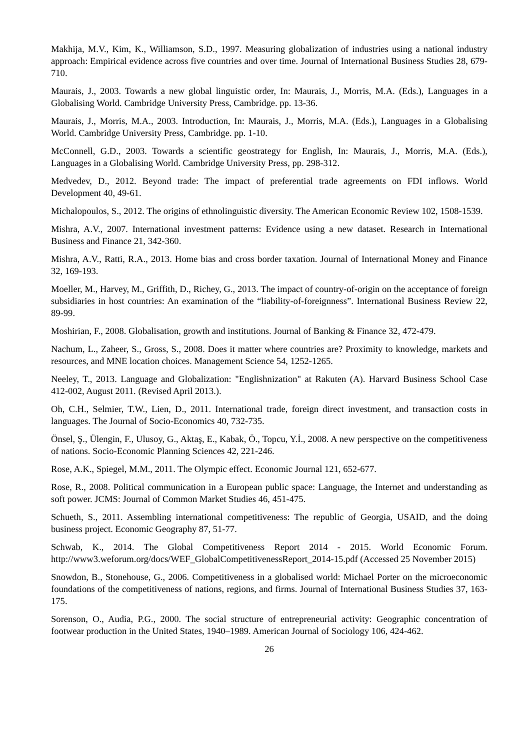Makhija, M.V., Kim, K., Williamson, S.D., 1997. Measuring globalization of industries using a national industry approach: Empirical evidence across five countries and over time. Journal of International Business Studies 28, 679-710.
Maurais, J., 2003. Towards a new global linguistic order, In: Maurais, J., Morris, M.A. (Eds.), Languages in a Globalising World. Cambridge University Press, Cambridge. pp. 13-36.
Maurais, J., Morris, M.A., 2003. Introduction, In: Maurais, J., Morris, M.A. (Eds.), Languages in a Globalising World. Cambridge University Press, Cambridge. pp. 1-10.
McConnell, G.D., 2003. Towards a scientific geostrategy for English, In: Maurais, J., Morris, M.A. (Eds.), Languages in a Globalising World. Cambridge University Press, pp. 298-312.
Medvedev, D., 2012. Beyond trade: The impact of preferential trade agreements on FDI inflows. World Development 40, 49-61.
Michalopoulos, S., 2012. The origins of ethnolinguistic diversity. The American Economic Review 102, 1508-1539.
Mishra, A.V., 2007. International investment patterns: Evidence using a new dataset. Research in International Business and Finance 21, 342-360.
Mishra, A.V., Ratti, R.A., 2013. Home bias and cross border taxation. Journal of International Money and Finance 32, 169-193.
Moeller, M., Harvey, M., Griffith, D., Richey, G., 2013. The impact of country-of-origin on the acceptance of foreign subsidiaries in host countries: An examination of the “liability-of-foreignness”. International Business Review 22, 89-99.
Moshirian, F., 2008. Globalisation, growth and institutions. Journal of Banking & Finance 32, 472-479.
Nachum, L., Zaheer, S., Gross, S., 2008. Does it matter where countries are? Proximity to knowledge, markets and resources, and MNE location choices. Management Science 54, 1252-1265.
Neeley, T., 2013. Language and Globalization: "Englishnization" at Rakuten (A). Harvard Business School Case 412-002, August 2011. (Revised April 2013.).
Oh, C.H., Selmier, T.W., Lien, D., 2011. International trade, foreign direct investment, and transaction costs in languages. The Journal of Socio-Economics 40, 732-735.
Önsel, Ş., Ülengin, F., Ulusoy, G., Aktaş, E., Kabak, Ö., Topcu, Y.İ., 2008. A new perspective on the competitiveness of nations. Socio-Economic Planning Sciences 42, 221-246.
Rose, A.K., Spiegel, M.M., 2011. The Olympic effect. Economic Journal 121, 652-677.
Rose, R., 2008. Political communication in a European public space: Language, the Internet and understanding as soft power. JCMS: Journal of Common Market Studies 46, 451-475.
Schueth, S., 2011. Assembling international competitiveness: The republic of Georgia, USAID, and the doing business project. Economic Geography 87, 51-77.
Schwab, K., 2014. The Global Competitiveness Report 2014 - 2015. World Economic Forum. http://www3.weforum.org/docs/WEF_GlobalCompetitivenessReport_2014-15.pdf (Accessed 25 November 2015)
Snowdon, B., Stonehouse, G., 2006. Competitiveness in a globalised world: Michael Porter on the microeconomic foundations of the competitiveness of nations, regions, and firms. Journal of International Business Studies 37, 163-175.
Sorenson, O., Audia, P.G., 2000. The social structure of entrepreneurial activity: Geographic concentration of footwear production in the United States, 1940–1989. American Journal of Sociology 106, 424-462.
26